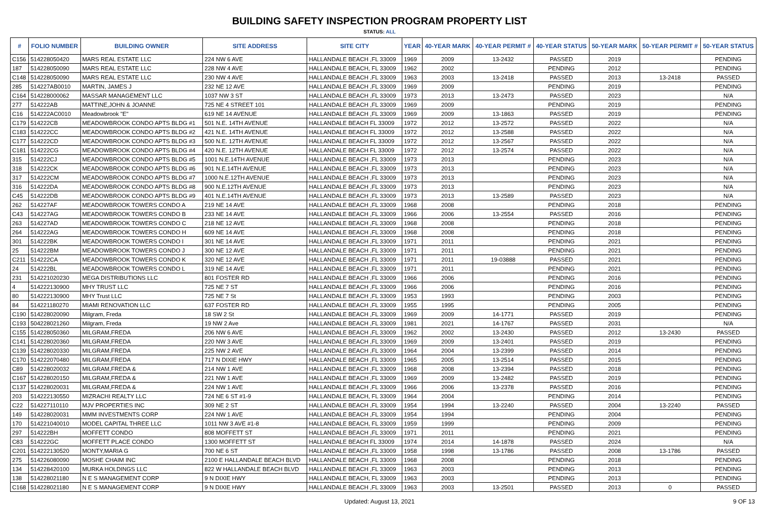BUILDING SAFETY INSPECTION PROGRAM PROPERTY LIST
STATUS: ALL
| # | FOLIO NUMBER | BUILDING OWNER | SITE ADDRESS | SITE CITY | YEAR | 40-YEAR MARK | 40-YEAR PERMIT # | 40-YEAR STATUS | 50-YEAR MARK | 50-YEAR PERMIT # | 50-YEAR STATUS |
| --- | --- | --- | --- | --- | --- | --- | --- | --- | --- | --- | --- |
| C156 | 514228050420 | MARS REAL ESTATE LLC | 224 NW 6 AVE | HALLANDALE BEACH ,FL 33009 | 1969 | 2009 | 13-2432 | PASSED | 2019 | | PENDING |
| 187 | 514228050090 | MARS REAL ESTATE LLC | 228 NW 4 AVE | HALLANDALE BEACH, FL 33009 | 1962 | 2002 | | PENDING | 2012 | | PENDING |
| C148 | 514228050090 | MARS REAL ESTATE LLC | 230 NW 4 AVE | HALLANDALE BEACH ,FL 33009 | 1963 | 2003 | 13-2418 | PASSED | 2013 | 13-2418 | PASSED |
| 285 | 514227AB0010 | MARTIN, JAMES J | 232 NE 12 AVE | HALLANDALE BEACH ,FL 33009 | 1969 | 2009 | | PENDING | 2019 | | PENDING |
| C164 | 514228000062 | MASSAR MANAGEMENT LLC | 1037 NW 3 ST | HALLANDALE BEACH ,FL 33009 | 1973 | 2013 | 13-2473 | PASSED | 2023 | | N/A |
| 277 | 514222AB | MATTINE,JOHN & JOANNE | 725 NE 4 STREET 101 | HALLANDALE BEACH ,FL 33009 | 1969 | 2009 | | PENDING | 2019 | | PENDING |
| C16 | 514222AC0010 | Meadowbrook "E" | 619 NE 14 AVENUE | HALLANDALE BEACH ,FL 33009 | 1969 | 2009 | 13-1863 | PASSED | 2019 | | PENDING |
| C179 | 514222CB | MEADOWBROOK CONDO APTS BLDG #1 | 501 N.E. 14TH AVENUE | HALLANDALE BEACH FL 33009 | 1972 | 2012 | 13-2572 | PASSED | 2022 | | N/A |
| C183 | 514222CC | MEADOWBROOK CONDO APTS BLDG #2 | 421 N.E. 14TH AVENUE | HALLANDALE BEACH FL 33009 | 1972 | 2012 | 13-2588 | PASSED | 2022 | | N/A |
| C177 | 514222CD | MEADOWBROOK CONDO APTS BLDG #3 | 500 N.E. 12TH AVENUE | HALLANDALE BEACH FL 33009 | 1972 | 2012 | 13-2567 | PASSED | 2022 | | N/A |
| C181 | 514222CG | MEADOWBROOK CONDO APTS BLDG #4 | 420 N.E. 12TH AVENUE | HALLANDALE BEACH FL 33009 | 1972 | 2012 | 13-2574 | PASSED | 2022 | | N/A |
| 315 | 514222CJ | MEADOWBROOK CONDO APTS BLDG #5 | 1001 N.E.14TH AVENUE | HALLANDALE BEACH ,FL 33009 | 1973 | 2013 | | PENDING | 2023 | | N/A |
| 318 | 514222CK | MEADOWBROOK CONDO APTS BLDG #6 | 901 N.E.14TH AVENUE | HALLANDALE BEACH ,FL 33009 | 1973 | 2013 | | PENDING | 2023 | | N/A |
| 317 | 514222CM | MEADOWBROOK CONDO APTS BLDG #7 | 1000 N.E.12TH AVENUE | HALLANDALE BEACH ,FL 33009 | 1973 | 2013 | | PENDING | 2023 | | N/A |
| 316 | 514222DA | MEADOWBROOK CONDO APTS BLDG #8 | 900 N.E.12TH AVENUE | HALLANDALE BEACH ,FL 33009 | 1973 | 2013 | | PENDING | 2023 | | N/A |
| C45 | 514222DB | MEADOWBROOK CONDO APTS BLDG #9 | 401 N.E.14TH AVENUE | HALLANDALE BEACH ,FL 33009 | 1973 | 2013 | 13-2589 | PASSED | 2023 | | N/A |
| 262 | 514227AF | MEADOWBROOK TOWERS CONDO A | 219 NE 14 AVE | HALLANDALE BEACH ,FL 33009 | 1968 | 2008 | | PENDING | 2018 | | PENDING |
| C43 | 514227AG | MEADOWBROOK TOWERS CONDO B | 233 NE 14 AVE | HALLANDALE BEACH ,FL 33009 | 1966 | 2006 | 13-2554 | PASSED | 2016 | | PENDING |
| 263 | 514227AD | MEADOWBROOK TOWERS CONDO C | 218 NE 12 AVE | HALLANDALE BEACH ,FL 33009 | 1968 | 2008 | | PENDING | 2018 | | PENDING |
| 264 | 514222AG | MEADOWBROOK TOWERS CONDO H | 609 NE 14 AVE | HALLANDALE BEACH ,FL 33009 | 1968 | 2008 | | PENDING | 2018 | | PENDING |
| 301 | 514222BK | MEADOWBROOK TOWERS CONDO I | 301 NE 14 AVE | HALLANDALE BEACH ,FL 33009 | 1971 | 2011 | | PENDING | 2021 | | PENDING |
| 25 | 514222BM | MEADOWBROOK TOWERS CONDO J | 300 NE 12 AVE | HALLANDALE BEACH ,FL 33009 | 1971 | 2011 | | PENDING | 2021 | | PENDING |
| C211 | 514222CA | MEADOWBROOK TOWERS CONDO K | 320 NE 12 AVE | HALLANDALE BEACH ,FL 33009 | 1971 | 2011 | 19-03888 | PASSED | 2021 | | PENDING |
| 24 | 514222BL | MEADOWBROOK TOWERS CONDO L | 319 NE 14 AVE | HALLANDALE BEACH ,FL 33009 | 1971 | 2011 | | PENDING | 2021 | | PENDING |
| 231 | 514221020230 | MEGA DISTRIBUTIONS LLC | 801 FOSTER RD | HALLANDALE BEACH ,FL 33009 | 1966 | 2006 | | PENDING | 2016 | | PENDING |
| 4 | 514222130900 | MHY TRUST LLC | 725 NE 7 ST | HALLANDALE BEACH ,FL 33009 | 1966 | 2006 | | PENDING | 2016 | | PENDING |
| 80 | 514222130900 | MHY Trust LLC | 725 NE 7 St | HALLANDALE BEACH ,FL 33009 | 1953 | 1993 | | PENDING | 2003 | | PENDING |
| 84 | 514221180270 | MIAMI RENOVATION LLC | 637 FOSTER RD | HALLANDALE BEACH ,FL 33009 | 1955 | 1995 | | PENDING | 2005 | | PENDING |
| C190 | 514228020090 | Milgram, Freda | 18 SW 2 St | HALLANDALE BEACH ,FL 33009 | 1969 | 2009 | 14-1771 | PASSED | 2019 | | PENDING |
| C193 | 504228021260 | Milgram, Freda | 19 NW 2 Ave | HALLANDALE BEACH ,FL 33009 | 1981 | 2021 | 14-1767 | PASSED | 2031 | | N/A |
| C155 | 514228050360 | MILGRAM,FREDA | 206 NW 6 AVE | HALLANDALE BEACH ,FL 33009 | 1962 | 2002 | 13-2430 | PASSED | 2012 | 13-2430 | PASSED |
| C141 | 514228020360 | MILGRAM,FREDA | 220 NW 3 AVE | HALLANDALE BEACH ,FL 33009 | 1969 | 2009 | 13-2401 | PASSED | 2019 | | PENDING |
| C139 | 514228020330 | MILGRAM,FREDA | 225 NW 2 AVE | HALLANDALE BEACH ,FL 33009 | 1964 | 2004 | 13-2399 | PASSED | 2014 | | PENDING |
| C170 | 514222070480 | MILGRAM,FREDA | 717 N DIXIE HWY | HALLANDALE BEACH ,FL 33009 | 1965 | 2005 | 13-2514 | PASSED | 2015 | | PENDING |
| C89 | 514228020032 | MILGRAM,FREDA & | 214 NW 1 AVE | HALLANDALE BEACH ,FL 33009 | 1968 | 2008 | 13-2394 | PASSED | 2018 | | PENDING |
| C167 | 514228020150 | MILGRAM,FREDA & | 221 NW 1 AVE | HALLANDALE BEACH ,FL 33009 | 1969 | 2009 | 13-2482 | PASSED | 2019 | | PENDING |
| C137 | 514228020031 | MILGRAM,FREDA & | 224 NW 1 AVE | HALLANDALE BEACH ,FL 33009 | 1966 | 2006 | 13-2378 | PASSED | 2016 | | PENDING |
| 203 | 514222130550 | MIZRACHI REALTY LLC | 724 NE 6 ST #1-9 | HALLANDALE BEACH, FL 33009 | 1964 | 2004 | | PENDING | 2014 | | PENDING |
| C22 | 514227110110 | MJV PROPERTIES INC | 309 NE 2 ST | HALLANDALE BEACH ,FL 33009 | 1954 | 1994 | 13-2240 | PASSED | 2004 | 13-2240 | PASSED |
| 149 | 514228020031 | MMM INVESTMENTS CORP | 224 NW 1 AVE | HALLANDALE BEACH ,FL 33009 | 1954 | 1994 | | PENDING | 2004 | | PENDING |
| 170 | 514221040010 | MODEL CAPITAL THREE LLC | 1011 NW 3 AVE #1-8 | HALLANDALE BEACH, FL 33009 | 1959 | 1999 | | PENDING | 2009 | | PENDING |
| 297 | 514222BH | MOFFETT CONDO | 808 MOFFETT ST | HALLANDALE BEACH ,FL 33009 | 1971 | 2011 | | PENDING | 2021 | | PENDING |
| C83 | 514222GC | MOFFETT PLACE CONDO | 1300 MOFFETT ST | HALLANDALE BEACH FL 33009 | 1974 | 2014 | 14-1878 | PASSED | 2024 | | N/A |
| C201 | 514222130520 | MONTY,MARIA G | 700 NE 6 ST | HALLANDALE BEACH ,FL 33009 | 1958 | 1998 | 13-1786 | PASSED | 2008 | 13-1786 | PASSED |
| 275 | 514226080090 | MOSHE CHAIM INC | 2100 E HALLANDALE BEACH BLVD | HALLANDALE BEACH ,FL 33009 | 1968 | 2008 | | PENDING | 2018 | | PENDING |
| 134 | 514228420100 | MURKA HOLDINGS LLC | 822 W HALLANDALE BEACH BLVD | HALLANDALE BEACH ,FL 33009 | 1963 | 2003 | | PENDING | 2013 | | PENDING |
| 138 | 514228021180 | N E S MANAGEMENT CORP | 9 N DIXIE HWY | HALLANDALE BEACH, FL 33009 | 1963 | 2003 | | PENDING | 2013 | | PENDING |
| C168 | 514228021180 | N E S MANAGEMENT CORP | 9 N DIXIE HWY | HALLANDALE BEACH ,FL 33009 | 1963 | 2003 | 13-2501 | PASSED | 2013 | 0 | PASSED |
Updated: August 13, 2021 9 OF 13